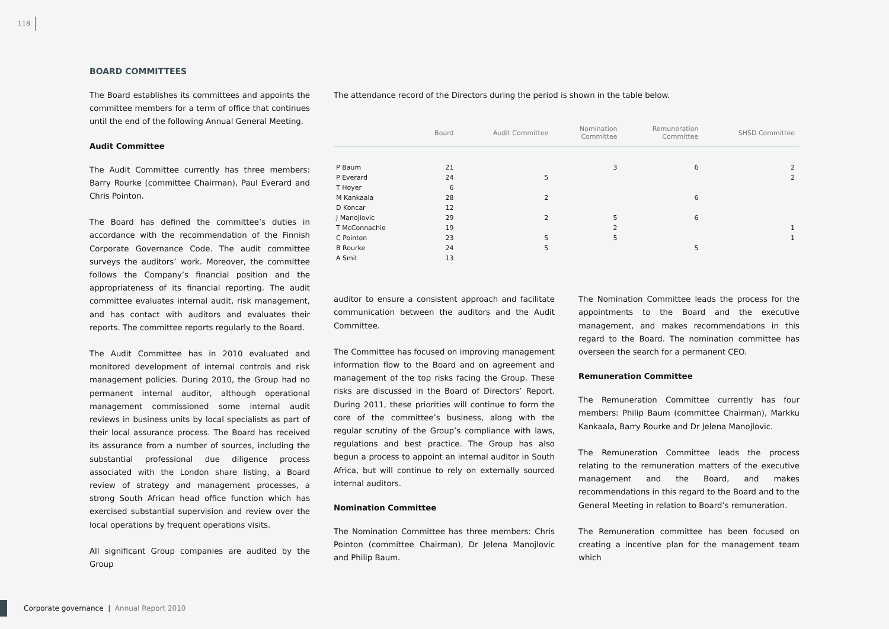118
BOARD COMMITTEES
The Board establishes its committees and appoints the committee members for a term of office that continues until the end of the following Annual General Meeting.
Audit Committee
The Audit Committee currently has three members: Barry Rourke (committee Chairman), Paul Everard and Chris Pointon.
The Board has defined the committee’s duties in accordance with the recommendation of the Finnish Corporate Governance Code. The audit committee surveys the auditors’ work. Moreover, the committee follows the Company’s financial position and the appropriateness of its financial reporting. The audit committee evaluates internal audit, risk management, and has contact with auditors and evaluates their reports. The committee reports regularly to the Board.
The Audit Committee has in 2010 evaluated and monitored development of internal controls and risk management policies. During 2010, the Group had no permanent internal auditor, although operational management commissioned some internal audit reviews in business units by local specialists as part of their local assurance process. The Board has received its assurance from a number of sources, including the substantial professional due diligence process associated with the London share listing, a Board review of strategy and management processes, a strong South African head office function which has exercised substantial supervision and review over the local operations by frequent operations visits.
All significant Group companies are audited by the Group
The attendance record of the Directors during the period is shown in the table below.
| | Board | Audit Committee | Nomination Committee | Remuneration Committee | SHSD Committee |
| --- | --- | --- | --- | --- | --- |
| P Baum | 21 | | 3 | 6 | 2 |
| P Everard | 24 | 5 | | | 2 |
| T Hoyer | 6 | | | | |
| M Kankaala | 28 | 2 | | 6 | |
| D Koncar | 12 | | | | |
| J Manojlovic | 29 | 2 | 5 | 6 | |
| T McConnachie | 19 | | 2 | | 1 |
| C Pointon | 23 | 5 | 5 | | 1 |
| B Rourke | 24 | 5 | | 5 | |
| A Smit | 13 | | | | |
auditor to ensure a consistent approach and facilitate communication between the auditors and the Audit Committee.
The Committee has focused on improving management information flow to the Board and on agreement and management of the top risks facing the Group. These risks are discussed in the Board of Directors’ Report. During 2011, these priorities will continue to form the core of the committee’s business, along with the regular scrutiny of the Group’s compliance with laws, regulations and best practice. The Group has also begun a process to appoint an internal auditor in South Africa, but will continue to rely on externally sourced internal auditors.
Nomination Committee
The Nomination Committee has three members: Chris Pointon (committee Chairman), Dr Jelena Manojlovic and Philip Baum.
The Nomination Committee leads the process for the appointments to the Board and the executive management, and makes recommendations in this regard to the Board. The nomination committee has overseen the search for a permanent CEO.
Remuneration Committee
The Remuneration Committee currently has four members: Philip Baum (committee Chairman), Markku Kankaala, Barry Rourke and Dr Jelena Manojlovic.
The Remuneration Committee leads the process relating to the remuneration matters of the executive management and the Board, and makes recommendations in this regard to the Board and to the General Meeting in relation to Board’s remuneration.
The Remuneration committee has been focused on creating a incentive plan for the management team which
Corporate governance | Annual Report 2010